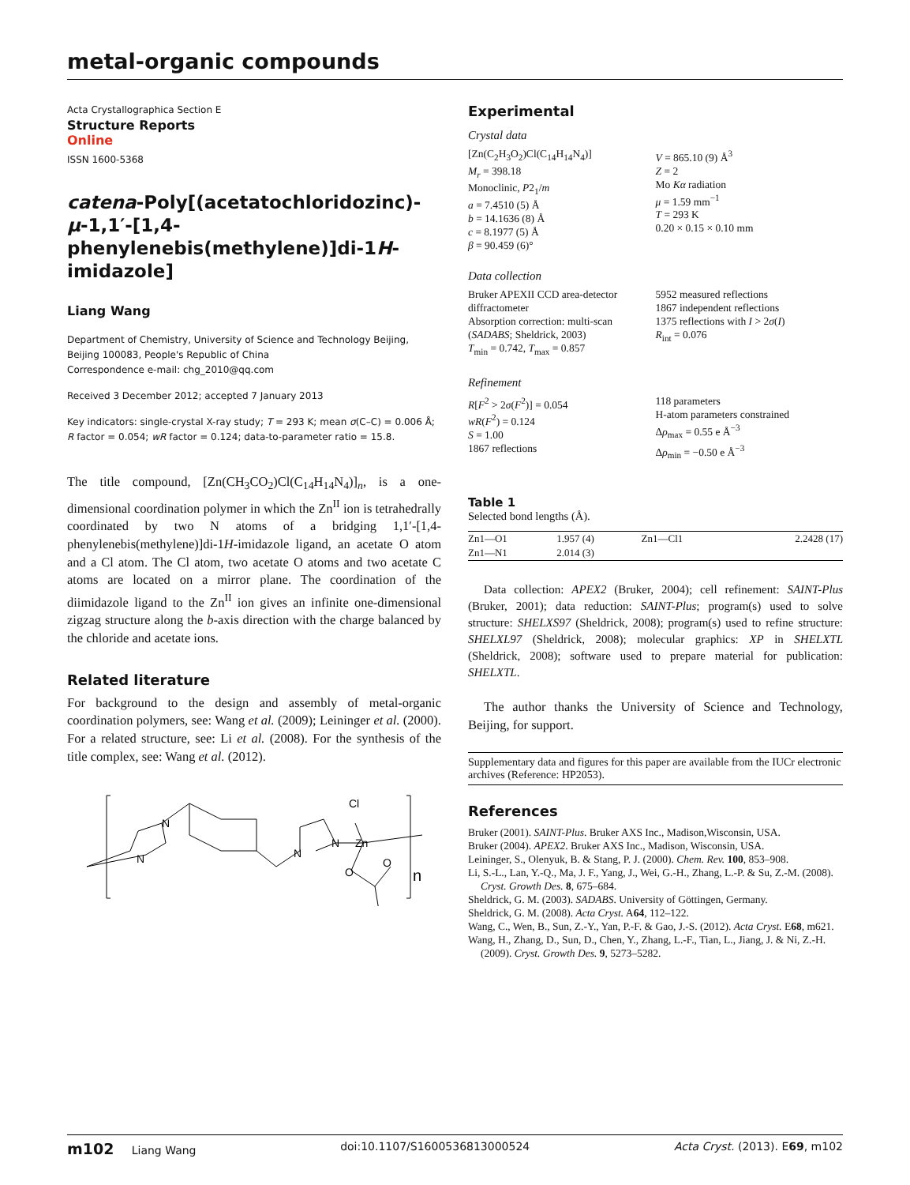metal-organic compounds
Acta Crystallographica Section E
Structure Reports
Online
ISSN 1600-5368
catena-Poly[(acetatochloridozinc)-μ-1,1′-[1,4-phenylenebis(methylene)]di-1H-imidazole]
Liang Wang
Department of Chemistry, University of Science and Technology Beijing, Beijing 100083, People's Republic of China
Correspondence e-mail: chg_2010@qq.com
Received 3 December 2012; accepted 7 January 2013
Key indicators: single-crystal X-ray study; T = 293 K; mean σ(C–C) = 0.006 Å; R factor = 0.054; wR factor = 0.124; data-to-parameter ratio = 15.8.
The title compound, [Zn(CH<sub>3</sub>CO<sub>2</sub>)Cl(C<sub>14</sub>H<sub>14</sub>N<sub>4</sub>)]<sub>n</sub>, is a one-dimensional coordination polymer in which the Zn<sup>II</sup> ion is tetrahedrally coordinated by two N atoms of a bridging 1,1′-[1,4-phenylenebis(methylene)]di-1H-imidazole ligand, an acetate O atom and a Cl atom. The Cl atom, two acetate O atoms and two acetate C atoms are located on a mirror plane. The coordination of the diimidazole ligand to the Zn<sup>II</sup> ion gives an infinite one-dimensional zigzag structure along the b-axis direction with the charge balanced by the chloride and acetate ions.
Related literature
For background to the design and assembly of metal-organic coordination polymers, see: Wang et al. (2009); Leininger et al. (2000). For a related structure, see: Li et al. (2008). For the synthesis of the title complex, see: Wang et al. (2012).
N
N
N
N
Zn
Cl
O
O
n
Experimental
Crystal data
[Zn(C<sub>2</sub>H<sub>3</sub>O<sub>2</sub>)Cl(C<sub>14</sub>H<sub>14</sub>N<sub>4</sub>)]
M<sub>r</sub> = 398.18
Monoclinic, P2<sub>1</sub>/m
a = 7.4510 (5) Å
b = 14.1636 (8) Å
c = 8.1977 (5) Å
β = 90.459 (6)°
V = 865.10 (9) Å<sup>3</sup>
Z = 2
Mo Kα radiation
μ = 1.59 mm<sup>−1</sup>
T = 293 K
0.20 × 0.15 × 0.10 mm
Data collection
Bruker APEXII CCD area-detector diffractometer
Absorption correction: multi-scan (SADABS; Sheldrick, 2003)
T<sub>min</sub> = 0.742, T<sub>max</sub> = 0.857
5952 measured reflections
1867 independent reflections
1375 reflections with I > 2σ(I)
R<sub>int</sub> = 0.076
Refinement
R[F<sup>2</sup> > 2σ(F<sup>2</sup>)] = 0.054
wR(F<sup>2</sup>) = 0.124
S = 1.00
1867 reflections
118 parameters
H-atom parameters constrained
Δρ<sub>max</sub> = 0.55 e Å<sup>−3</sup>
Δρ<sub>min</sub> = −0.50 e Å<sup>−3</sup>
Table 1
Selected bond lengths (Å).
| Zn1—O1 | 1.957 (4) | Zn1—Cl1 | 2.2428 (17) |
| Zn1—N1 | 2.014 (3) | | |
Data collection: APEX2 (Bruker, 2004); cell refinement: SAINT-Plus (Bruker, 2001); data reduction: SAINT-Plus; program(s) used to solve structure: SHELXS97 (Sheldrick, 2008); program(s) used to refine structure: SHELXL97 (Sheldrick, 2008); molecular graphics: XP in SHELXTL (Sheldrick, 2008); software used to prepare material for publication: SHELXTL.
The author thanks the University of Science and Technology, Beijing, for support.
Supplementary data and figures for this paper are available from the IUCr electronic archives (Reference: HP2053).
References
Bruker (2001). SAINT-Plus. Bruker AXS Inc., Madison,Wisconsin, USA.
Bruker (2004). APEX2. Bruker AXS Inc., Madison, Wisconsin, USA.
Leininger, S., Olenyuk, B. & Stang, P. J. (2000). Chem. Rev. 100, 853–908.
Li, S.-L., Lan, Y.-Q., Ma, J. F., Yang, J., Wei, G.-H., Zhang, L.-P. & Su, Z.-M. (2008). Cryst. Growth Des. 8, 675–684.
Sheldrick, G. M. (2003). SADABS. University of Göttingen, Germany.
Sheldrick, G. M. (2008). Acta Cryst. A64, 112–122.
Wang, C., Wen, B., Sun, Z.-Y., Yan, P.-F. & Gao, J.-S. (2012). Acta Cryst. E68, m621.
Wang, H., Zhang, D., Sun, D., Chen, Y., Zhang, L.-F., Tian, L., Jiang, J. & Ni, Z.-H. (2009). Cryst. Growth Des. 9, 5273–5282.
m102 Liang Wang doi:10.1107/S1600536813000524 Acta Cryst. (2013). E69, m102